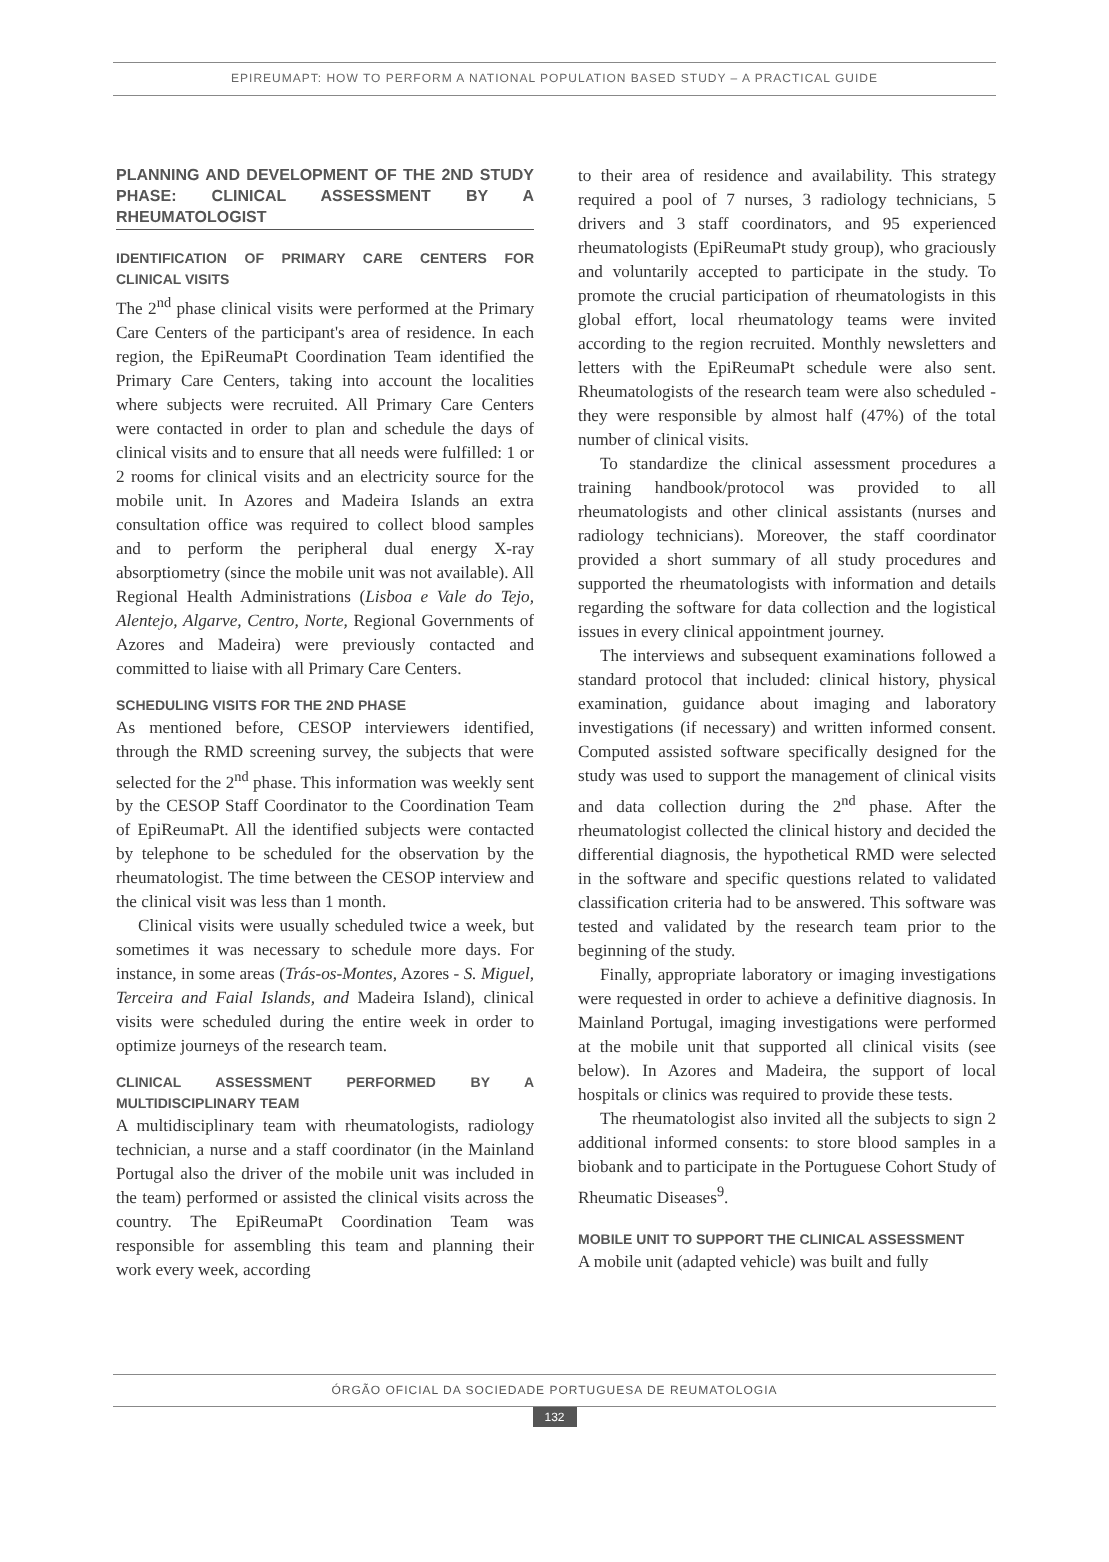EPIREUMAPT: HOW TO PERFORM A NATIONAL POPULATION BASED STUDY – A PRACTICAL GUIDE
PLANNING AND DEVELOPMENT OF THE 2ND STUDY PHASE: CLINICAL ASSESSMENT BY A RHEUMATOLOGIST
IDENTIFICATION OF PRIMARY CARE CENTERS FOR CLINICAL VISITS
The 2<sup>nd</sup> phase clinical visits were performed at the Primary Care Centers of the participant's area of residence. In each region, the EpiReumaPt Coordination Team identified the Primary Care Centers, taking into account the localities where subjects were recruited. All Primary Care Centers were contacted in order to plan and schedule the days of clinical visits and to ensure that all needs were fulfilled: 1 or 2 rooms for clinical visits and an electricity source for the mobile unit. In Azores and Madeira Islands an extra consultation office was required to collect blood samples and to perform the peripheral dual energy X-ray absorptiometry (since the mobile unit was not available). All Regional Health Administrations (Lisboa e Vale do Tejo, Alentejo, Algarve, Centro, Norte, Regional Governments of Azores and Madeira) were previously contacted and committed to liaise with all Primary Care Centers.
SCHEDULING VISITS FOR THE 2ND PHASE
As mentioned before, CESOP interviewers identified, through the RMD screening survey, the subjects that were selected for the 2<sup>nd</sup> phase. This information was weekly sent by the CESOP Staff Coordinator to the Coordination Team of EpiReumaPt. All the identified subjects were contacted by telephone to be scheduled for the observation by the rheumatologist. The time between the CESOP interview and the clinical visit was less than 1 month.
Clinical visits were usually scheduled twice a week, but sometimes it was necessary to schedule more days. For instance, in some areas (Trás-os-Montes, Azores - S. Miguel, Terceira and Faial Islands, and Madeira Island), clinical visits were scheduled during the entire week in order to optimize journeys of the research team.
CLINICAL ASSESSMENT PERFORMED BY A MULTIDISCIPLINARY TEAM
A multidisciplinary team with rheumatologists, radiology technician, a nurse and a staff coordinator (in the Mainland Portugal also the driver of the mobile unit was included in the team) performed or assisted the clinical visits across the country. The EpiReumaPt Coordination Team was responsible for assembling this team and planning their work every week, according
to their area of residence and availability. This strategy required a pool of 7 nurses, 3 radiology technicians, 5 drivers and 3 staff coordinators, and 95 experienced rheumatologists (EpiReumaPt study group), who graciously and voluntarily accepted to participate in the study. To promote the crucial participation of rheumatologists in this global effort, local rheumatology teams were invited according to the region recruited. Monthly newsletters and letters with the EpiReumaPt schedule were also sent. Rheumatologists of the research team were also scheduled - they were responsible by almost half (47%) of the total number of clinical visits.
To standardize the clinical assessment procedures a training handbook/protocol was provided to all rheumatologists and other clinical assistants (nurses and radiology technicians). Moreover, the staff coordinator provided a short summary of all study procedures and supported the rheumatologists with information and details regarding the software for data collection and the logistical issues in every clinical appointment journey.
The interviews and subsequent examinations followed a standard protocol that included: clinical history, physical examination, guidance about imaging and laboratory investigations (if necessary) and written informed consent. Computed assisted software specifically designed for the study was used to support the management of clinical visits and data collection during the 2<sup>nd</sup> phase. After the rheumatologist collected the clinical history and decided the differential diagnosis, the hypothetical RMD were selected in the software and specific questions related to validated classification criteria had to be answered. This software was tested and validated by the research team prior to the beginning of the study.
Finally, appropriate laboratory or imaging investigations were requested in order to achieve a definitive diagnosis. In Mainland Portugal, imaging investigations were performed at the mobile unit that supported all clinical visits (see below). In Azores and Madeira, the support of local hospitals or clinics was required to provide these tests.
The rheumatologist also invited all the subjects to sign 2 additional informed consents: to store blood samples in a biobank and to participate in the Portuguese Cohort Study of Rheumatic Diseases<sup>9</sup>.
MOBILE UNIT TO SUPPORT THE CLINICAL ASSESSMENT
A mobile unit (adapted vehicle) was built and fully
ÓRGÃO OFICIAL DA SOCIEDADE PORTUGUESA DE REUMATOLOGIA
132